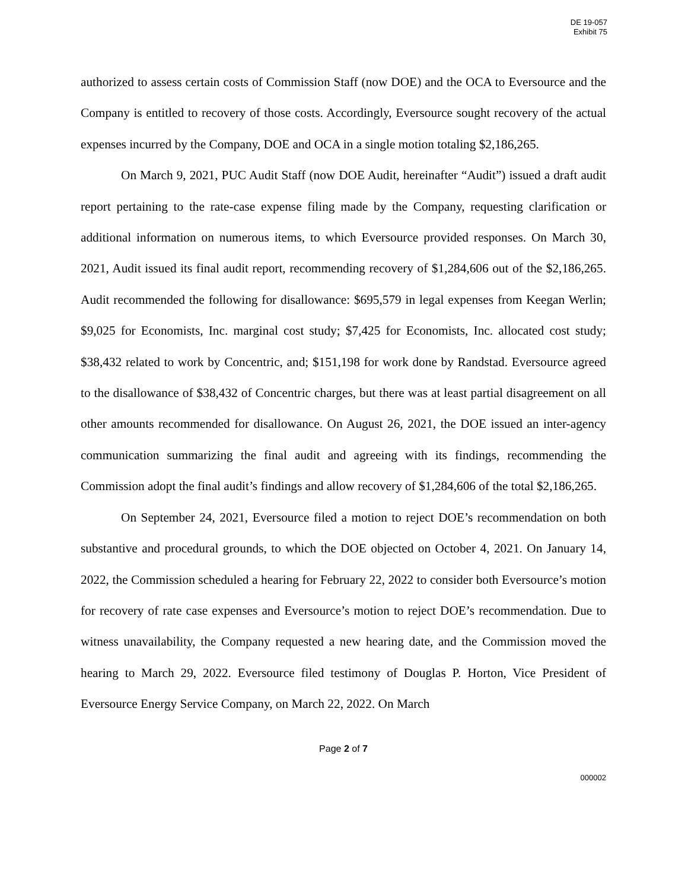DE 19-057
Exhibit 75
authorized to assess certain costs of Commission Staff (now DOE) and the OCA to Eversource and the Company is entitled to recovery of those costs. Accordingly, Eversource sought recovery of the actual expenses incurred by the Company, DOE and OCA in a single motion totaling $2,186,265.
On March 9, 2021, PUC Audit Staff (now DOE Audit, hereinafter “Audit”) issued a draft audit report pertaining to the rate-case expense filing made by the Company, requesting clarification or additional information on numerous items, to which Eversource provided responses. On March 30, 2021, Audit issued its final audit report, recommending recovery of $1,284,606 out of the $2,186,265. Audit recommended the following for disallowance: $695,579 in legal expenses from Keegan Werlin; $9,025 for Economists, Inc. marginal cost study; $7,425 for Economists, Inc. allocated cost study; $38,432 related to work by Concentric, and; $151,198 for work done by Randstad. Eversource agreed to the disallowance of $38,432 of Concentric charges, but there was at least partial disagreement on all other amounts recommended for disallowance. On August 26, 2021, the DOE issued an inter-agency communication summarizing the final audit and agreeing with its findings, recommending the Commission adopt the final audit’s findings and allow recovery of $1,284,606 of the total $2,186,265.
On September 24, 2021, Eversource filed a motion to reject DOE’s recommendation on both substantive and procedural grounds, to which the DOE objected on October 4, 2021. On January 14, 2022, the Commission scheduled a hearing for February 22, 2022 to consider both Eversource’s motion for recovery of rate case expenses and Eversource’s motion to reject DOE’s recommendation. Due to witness unavailability, the Company requested a new hearing date, and the Commission moved the hearing to March 29, 2022. Eversource filed testimony of Douglas P. Horton, Vice President of Eversource Energy Service Company, on March 22, 2022. On March
Page 2 of 7
000002